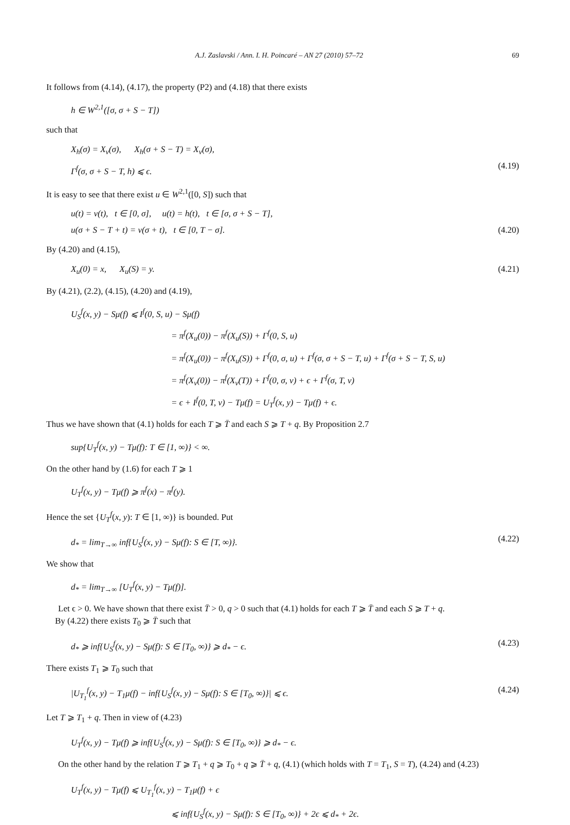A.J. Zaslavski / Ann. I. H. Poincaré – AN 27 (2010) 57–72 69
It follows from (4.14), (4.17), the property (P2) and (4.18) that there exists
h ∈ W<sup>2,1</sup>([σ, σ + S − T])
such that
X<sub>h</sub>(σ) = X<sub>v</sub>(σ), X<sub>h</sub>(σ + S − T) = X<sub>v</sub>(σ),
Γ<sup>f</sup>(σ, σ + S − T, h) ⩽ ϵ.
(4.19)
It is easy to see that there exist u ∈ W<sup>2,1</sup>([0, S]) such that
u(t) = v(t), t ∈ [0, σ], u(t) = h(t), t ∈ [σ, σ + S − T],
u(σ + S − T + t) = v(σ + t), t ∈ [0, T − σ].
(4.20)
By (4.20) and (4.15),
X<sub>u</sub>(0) = x, X<sub>u</sub>(S) = y. (4.21)
By (4.21), (2.2), (4.15), (4.20) and (4.19),
U<sub>S</sub><sup>f</sup>(x, y) − Sμ(f) ⩽ I<sup>f</sup>(0, S, u) − Sμ(f)
= π<sup>f</sup>(X<sub>u</sub>(0)) − π<sup>f</sup>(X<sub>u</sub>(S)) + Γ<sup>f</sup>(0, S, u)
= π<sup>f</sup>(X<sub>u</sub>(0)) − π<sup>f</sup>(X<sub>u</sub>(S)) + Γ<sup>f</sup>(0, σ, u) + Γ<sup>f</sup>(σ, σ + S − T, u) + Γ<sup>f</sup>(σ + S − T, S, u)
= π<sup>f</sup>(X<sub>v</sub>(0)) − π<sup>f</sup>(X<sub>v</sub>(T)) + Γ<sup>f</sup>(0, σ, v) + ϵ + Γ<sup>f</sup>(σ, T, v)
= ϵ + I<sup>f</sup>(0, T, v) − Tμ(f) = U<sub>T</sub><sup>f</sup>(x, y) − Tμ(f) + ϵ.
Thus we have shown that (4.1) holds for each T ⩾ T̄ and each S ⩾ T + q. By Proposition 2.7
sup{U<sub>T</sub><sup>f</sup>(x, y) − Tμ(f): T ∈ [1, ∞)} < ∞.
On the other hand by (1.6) for each T ⩾ 1
U<sub>T</sub><sup>f</sup>(x, y) − Tμ(f) ⩾ π<sup>f</sup>(x) − π<sup>f</sup>(y).
Hence the set {U<sub>T</sub><sup>f</sup>(x, y): T ∈ [1, ∞)} is bounded. Put
d<sub>*</sub> = lim<sub>T→∞</sub> inf{U<sub>S</sub><sup>f</sup>(x, y) − Sμ(f): S ∈ [T, ∞)}.
(4.22)
We show that
d<sub>*</sub> = lim<sub>T→∞</sub> [U<sub>T</sub><sup>f</sup>(x, y) − Tμ(f)].
Let ϵ > 0. We have shown that there exist T̄ > 0, q > 0 such that (4.1) holds for each T ⩾ T̄ and each S ⩾ T + q.
By (4.22) there exists T<sub>0</sub> ⩾ T̄ such that
d<sub>*</sub> ⩾ inf{U<sub>S</sub><sup>f</sup>(x, y) − Sμ(f): S ∈ [T<sub>0</sub>, ∞)} ⩾ d<sub>*</sub> − ϵ.
(4.23)
There exists T<sub>1</sub> ⩾ T<sub>0</sub> such that
|U<sub>T<sub>1</sub></sub><sup>f</sup>(x, y) − T<sub>1</sub>μ(f) − inf{U<sub>S</sub><sup>f</sup>(x, y) − Sμ(f): S ∈ [T<sub>0</sub>, ∞)}| ⩽ ϵ.
(4.24)
Let T ⩾ T<sub>1</sub> + q. Then in view of (4.23)
U<sub>T</sub><sup>f</sup>(x, y) − Tμ(f) ⩾ inf{U<sub>S</sub><sup>f</sup>(x, y) − Sμ(f): S ∈ [T<sub>0</sub>, ∞)} ⩾ d<sub>*</sub> − ϵ.
On the other hand by the relation T ⩾ T<sub>1</sub> + q ⩾ T<sub>0</sub> + q ⩾ T̄ + q, (4.1) (which holds with T = T<sub>1</sub>, S = T), (4.24) and (4.23)
U<sub>T</sub><sup>f</sup>(x, y) − Tμ(f) ⩽ U<sub>T<sub>1</sub></sub><sup>f</sup>(x, y) − T<sub>1</sub>μ(f) + ϵ
⩽ inf{U<sub>S</sub><sup>f</sup>(x, y) − Sμ(f): S ∈ [T<sub>0</sub>, ∞)} + 2ϵ ⩽ d<sub>*</sub> + 2ϵ.